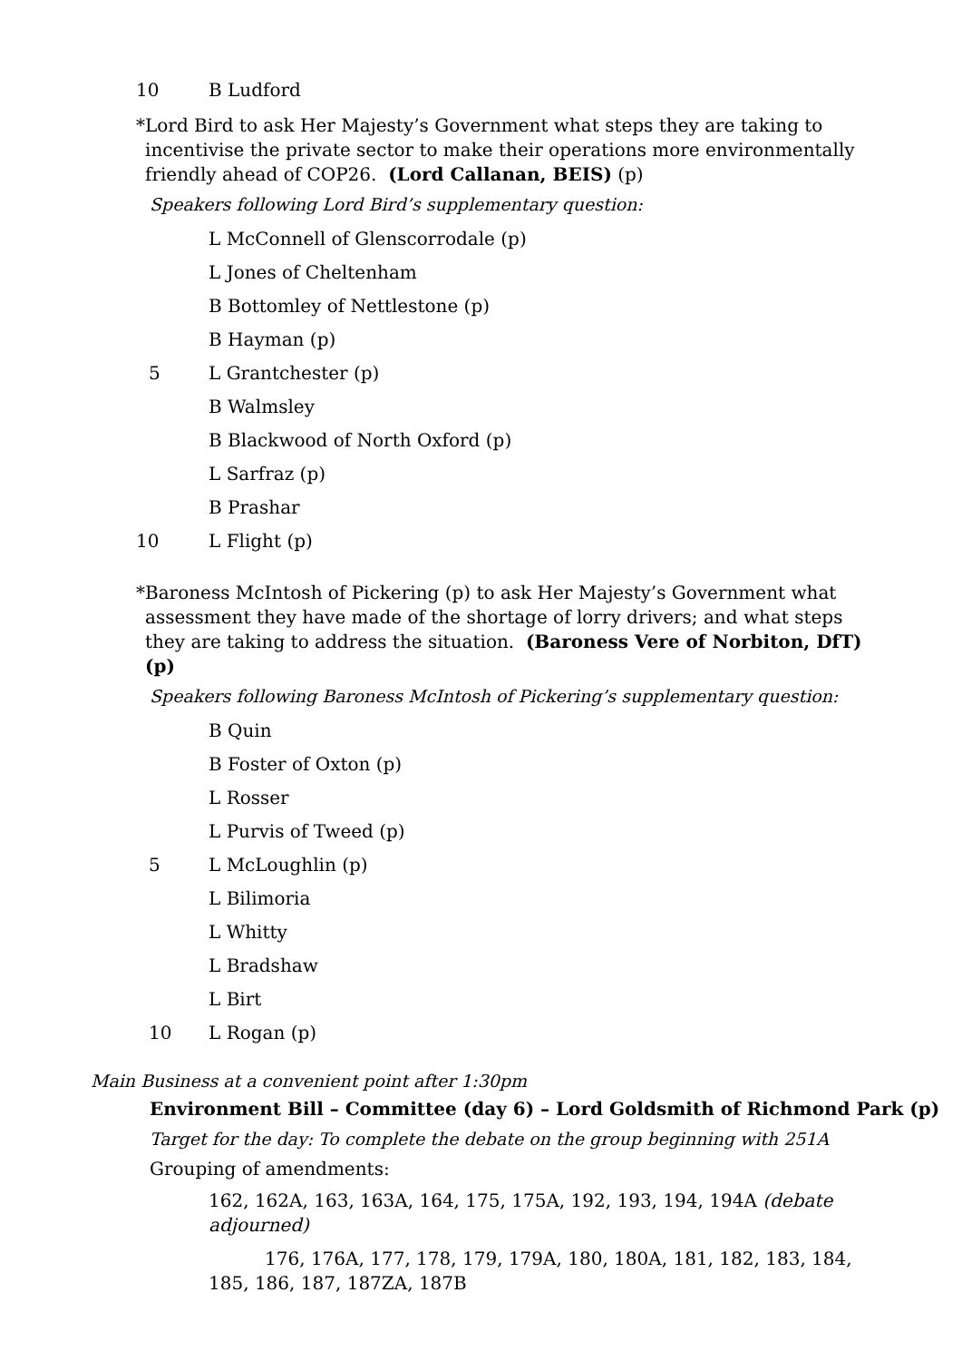10 B Ludford
* Lord Bird to ask Her Majesty’s Government what steps they are taking to incentivise the private sector to make their operations more environmentally friendly ahead of COP26. (Lord Callanan, BEIS) (p)
Speakers following Lord Bird’s supplementary question:
L McConnell of Glenscorrodale (p)
L Jones of Cheltenham
B Bottomley of Nettlestone (p)
B Hayman (p)
5 L Grantchester (p)
B Walmsley
B Blackwood of North Oxford (p)
L Sarfraz (p)
B Prashar
10 L Flight (p)
* Baroness McIntosh of Pickering (p) to ask Her Majesty’s Government what assessment they have made of the shortage of lorry drivers; and what steps they are taking to address the situation. (Baroness Vere of Norbiton, DfT) (p)
Speakers following Baroness McIntosh of Pickering’s supplementary question:
B Quin
B Foster of Oxton (p)
L Rosser
L Purvis of Tweed (p)
5 L McLoughlin (p)
L Bilimoria
L Whitty
L Bradshaw
L Birt
10 L Rogan (p)
Main Business at a convenient point after 1:30pm
Environment Bill – Committee (day 6) – Lord Goldsmith of Richmond Park (p)
Target for the day: To complete the debate on the group beginning with 251A
Grouping of amendments:
162, 162A, 163, 163A, 164, 175, 175A, 192, 193, 194, 194A (debate adjourned)
176, 176A, 177, 178, 179, 179A, 180, 180A, 181, 182, 183, 184, 185, 186, 187, 187ZA, 187B